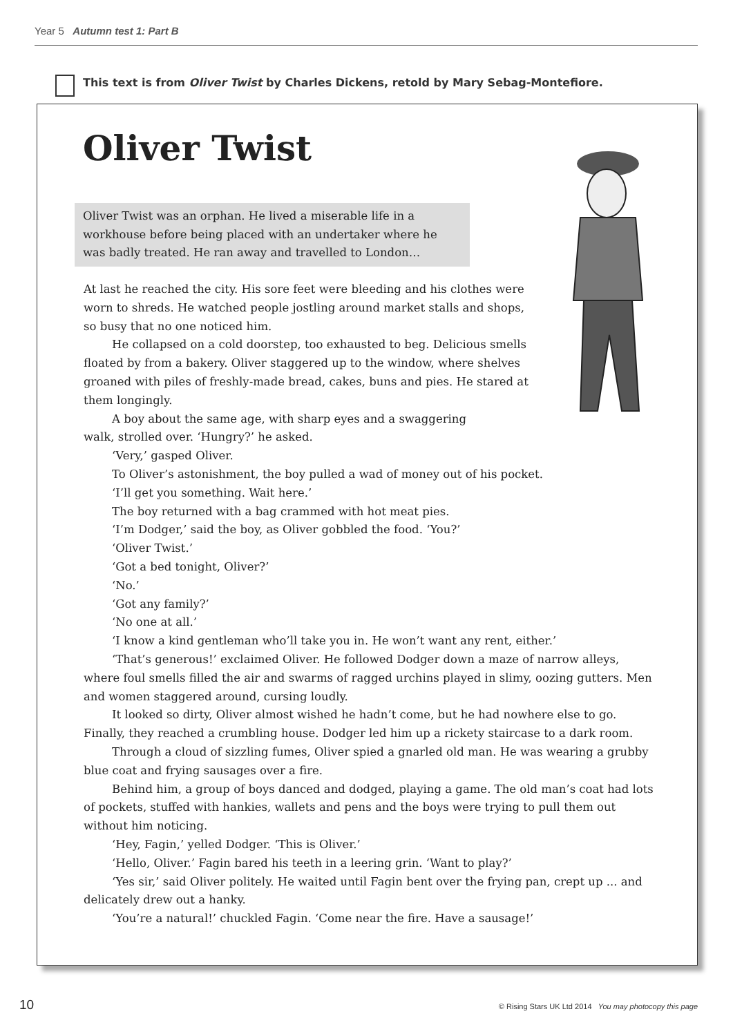Year 5 Autumn test 1: Part B
This text is from Oliver Twist by Charles Dickens, retold by Mary Sebag-Montefiore.
Oliver Twist
Oliver Twist was an orphan. He lived a miserable life in a workhouse before being placed with an undertaker where he was badly treated. He ran away and travelled to London…
At last he reached the city. His sore feet were bleeding and his clothes were worn to shreds. He watched people jostling around market stalls and shops, so busy that no one noticed him.
He collapsed on a cold doorstep, too exhausted to beg. Delicious smells floated by from a bakery. Oliver staggered up to the window, where shelves groaned with piles of freshly-made bread, cakes, buns and pies. He stared at them longingly.
A boy about the same age, with sharp eyes and a swaggering walk, strolled over. ‘Hungry?’ he asked.
‘Very,’ gasped Oliver.
To Oliver’s astonishment, the boy pulled a wad of money out of his pocket.
‘I’ll get you something. Wait here.’
The boy returned with a bag crammed with hot meat pies.
‘I’m Dodger,’ said the boy, as Oliver gobbled the food. ‘You?’
‘Oliver Twist.’
‘Got a bed tonight, Oliver?’
‘No.’
‘Got any family?’
‘No one at all.’
‘I know a kind gentleman who’ll take you in. He won’t want any rent, either.’
‘That’s generous!’ exclaimed Oliver. He followed Dodger down a maze of narrow alleys, where foul smells filled the air and swarms of ragged urchins played in slimy, oozing gutters. Men and women staggered around, cursing loudly.
It looked so dirty, Oliver almost wished he hadn’t come, but he had nowhere else to go. Finally, they reached a crumbling house. Dodger led him up a rickety staircase to a dark room.
Through a cloud of sizzling fumes, Oliver spied a gnarled old man. He was wearing a grubby blue coat and frying sausages over a fire.
Behind him, a group of boys danced and dodged, playing a game. The old man’s coat had lots of pockets, stuffed with hankies, wallets and pens and the boys were trying to pull them out without him noticing.
‘Hey, Fagin,’ yelled Dodger. ‘This is Oliver.’
‘Hello, Oliver.’ Fagin bared his teeth in a leering grin. ‘Want to play?’
‘Yes sir,’ said Oliver politely. He waited until Fagin bent over the frying pan, crept up ... and delicately drew out a hanky.
‘You’re a natural!’ chuckled Fagin. ‘Come near the fire. Have a sausage!’
10 © Rising Stars UK Ltd 2014 You may photocopy this page